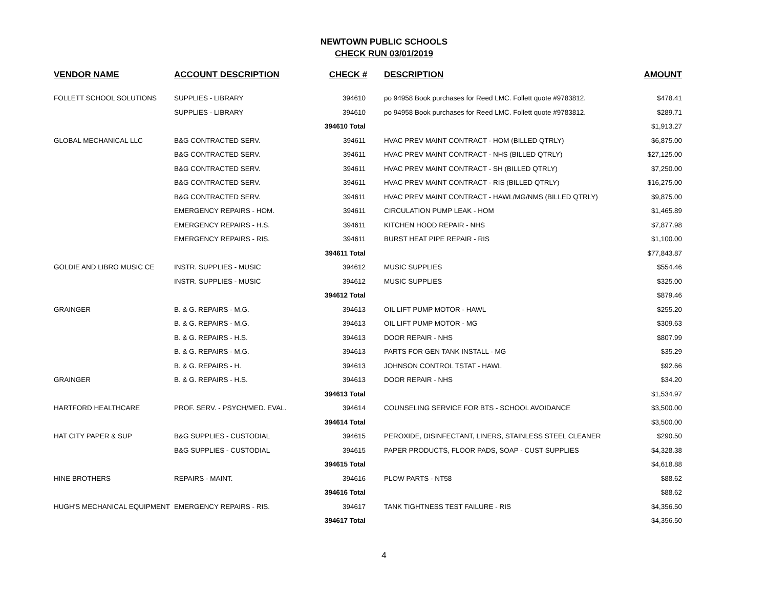NEWTOWN PUBLIC SCHOOLS
CHECK RUN 03/01/2019
| VENDOR NAME | ACCOUNT DESCRIPTION | CHECK # | DESCRIPTION | AMOUNT |
| --- | --- | --- | --- | --- |
| FOLLETT SCHOOL SOLUTIONS | SUPPLIES - LIBRARY | 394610 | po 94958 Book purchases for Reed LMC. Follett quote #9783812. | $478.41 |
| | SUPPLIES - LIBRARY | 394610 | po 94958 Book purchases for Reed LMC. Follett quote #9783812. | $289.71 |
| | | 394610 Total | | $1,913.27 |
| GLOBAL MECHANICAL LLC | B&G CONTRACTED SERV. | 394611 | HVAC PREV MAINT CONTRACT - HOM (BILLED QTRLY) | $6,875.00 |
| | B&G CONTRACTED SERV. | 394611 | HVAC PREV MAINT CONTRACT - NHS (BILLED QTRLY) | $27,125.00 |
| | B&G CONTRACTED SERV. | 394611 | HVAC PREV MAINT CONTRACT - SH (BILLED QTRLY) | $7,250.00 |
| | B&G CONTRACTED SERV. | 394611 | HVAC PREV MAINT CONTRACT - RIS (BILLED QTRLY) | $16,275.00 |
| | B&G CONTRACTED SERV. | 394611 | HVAC PREV MAINT CONTRACT - HAWL/MG/NMS (BILLED QTRLY) | $9,875.00 |
| | EMERGENCY REPAIRS - HOM. | 394611 | CIRCULATION PUMP LEAK - HOM | $1,465.89 |
| | EMERGENCY REPAIRS - H.S. | 394611 | KITCHEN HOOD REPAIR - NHS | $7,877.98 |
| | EMERGENCY REPAIRS - RIS. | 394611 | BURST HEAT PIPE REPAIR - RIS | $1,100.00 |
| | | 394611 Total | | $77,843.87 |
| GOLDIE AND LIBRO MUSIC CE | INSTR. SUPPLIES - MUSIC | 394612 | MUSIC SUPPLIES | $554.46 |
| | INSTR. SUPPLIES - MUSIC | 394612 | MUSIC SUPPLIES | $325.00 |
| | | 394612 Total | | $879.46 |
| GRAINGER | B. & G. REPAIRS - M.G. | 394613 | OIL LIFT PUMP MOTOR - HAWL | $255.20 |
| | B. & G. REPAIRS - M.G. | 394613 | OIL LIFT PUMP MOTOR - MG | $309.63 |
| | B. & G. REPAIRS - H.S. | 394613 | DOOR REPAIR - NHS | $807.99 |
| | B. & G. REPAIRS - M.G. | 394613 | PARTS FOR GEN TANK INSTALL - MG | $35.29 |
| | B. & G. REPAIRS - H. | 394613 | JOHNSON CONTROL TSTAT - HAWL | $92.66 |
| GRAINGER | B. & G. REPAIRS - H.S. | 394613 | DOOR REPAIR - NHS | $34.20 |
| | | 394613 Total | | $1,534.97 |
| HARTFORD HEALTHCARE | PROF. SERV. - PSYCH/MED. EVAL. | 394614 | COUNSELING SERVICE FOR BTS - SCHOOL AVOIDANCE | $3,500.00 |
| | | 394614 Total | | $3,500.00 |
| HAT CITY PAPER & SUP | B&G SUPPLIES - CUSTODIAL | 394615 | PEROXIDE, DISINFECTANT, LINERS, STAINLESS STEEL CLEANER | $290.50 |
| | B&G SUPPLIES - CUSTODIAL | 394615 | PAPER PRODUCTS, FLOOR PADS, SOAP - CUST SUPPLIES | $4,328.38 |
| | | 394615 Total | | $4,618.88 |
| HINE BROTHERS | REPAIRS - MAINT. | 394616 | PLOW PARTS - NT58 | $88.62 |
| | | 394616 Total | | $88.62 |
| HUGH'S MECHANICAL EQUIPMENT | EMERGENCY REPAIRS - RIS. | 394617 | TANK TIGHTNESS TEST FAILURE - RIS | $4,356.50 |
| | | 394617 Total | | $4,356.50 |
4